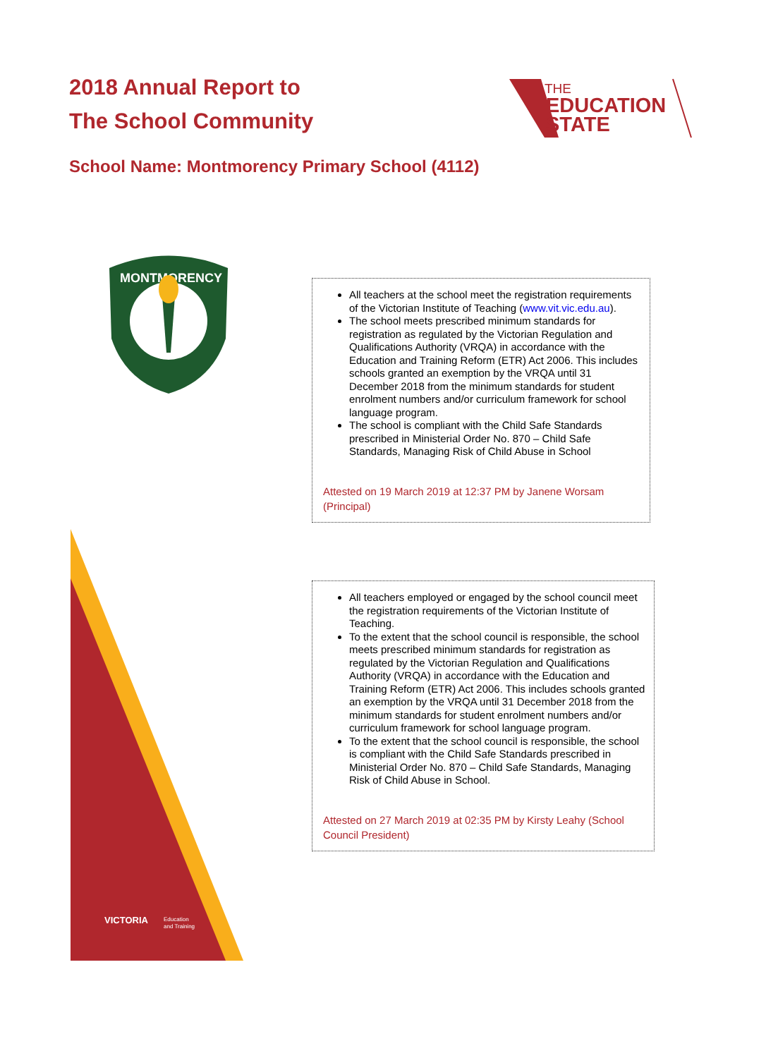2018 Annual Report to
The School Community
THE
EDUCATION
STATE
School Name: Montmorency Primary School (4112)
MONTMORENCY
All teachers at the school meet the registration requirements of the Victorian Institute of Teaching (www.vit.vic.edu.au).
The school meets prescribed minimum standards for registration as regulated by the Victorian Regulation and Qualifications Authority (VRQA) in accordance with the Education and Training Reform (ETR) Act 2006. This includes schools granted an exemption by the VRQA until 31 December 2018 from the minimum standards for student enrolment numbers and/or curriculum framework for school language program.
The school is compliant with the Child Safe Standards prescribed in Ministerial Order No. 870 – Child Safe Standards, Managing Risk of Child Abuse in School
Attested on 19 March 2019 at 12:37 PM by Janene Worsam (Principal)
All teachers employed or engaged by the school council meet the registration requirements of the Victorian Institute of Teaching.
To the extent that the school council is responsible, the school meets prescribed minimum standards for registration as regulated by the Victorian Regulation and Qualifications Authority (VRQA) in accordance with the Education and Training Reform (ETR) Act 2006. This includes schools granted an exemption by the VRQA until 31 December 2018 from the minimum standards for student enrolment numbers and/or curriculum framework for school language program.
To the extent that the school council is responsible, the school is compliant with the Child Safe Standards prescribed in Ministerial Order No. 870 – Child Safe Standards, Managing Risk of Child Abuse in School.
Attested on 27 March 2019 at 02:35 PM by Kirsty Leahy (School Council President)
VICTORIA
Education
and Training